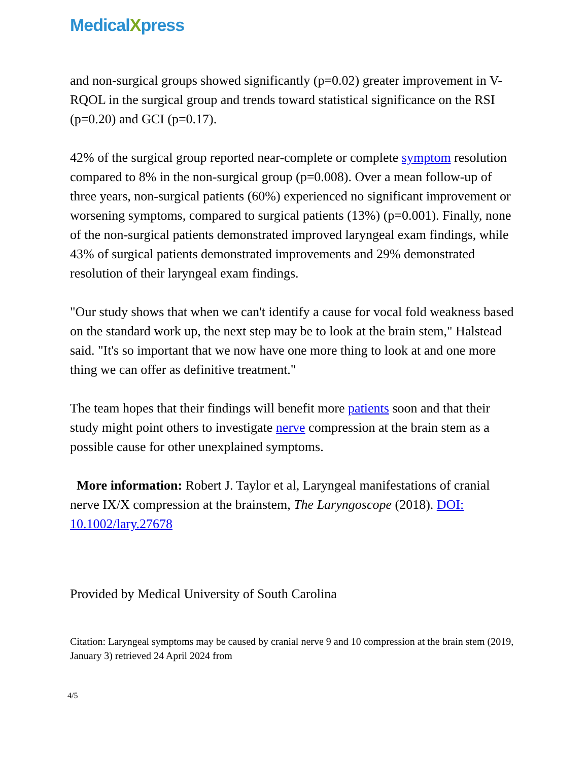MedicalXpress
and non-surgical groups showed significantly (p=0.02) greater improvement in V-RQOL in the surgical group and trends toward statistical significance on the RSI (p=0.20) and GCI (p=0.17).
42% of the surgical group reported near-complete or complete symptom resolution compared to 8% in the non-surgical group (p=0.008). Over a mean follow-up of three years, non-surgical patients (60%) experienced no significant improvement or worsening symptoms, compared to surgical patients (13%) (p=0.001). Finally, none of the non-surgical patients demonstrated improved laryngeal exam findings, while 43% of surgical patients demonstrated improvements and 29% demonstrated resolution of their laryngeal exam findings.
"Our study shows that when we can't identify a cause for vocal fold weakness based on the standard work up, the next step may be to look at the brain stem," Halstead said. "It's so important that we now have one more thing to look at and one more thing we can offer as definitive treatment."
The team hopes that their findings will benefit more patients soon and that their study might point others to investigate nerve compression at the brain stem as a possible cause for other unexplained symptoms.
More information: Robert J. Taylor et al, Laryngeal manifestations of cranial nerve IX/X compression at the brainstem, The Laryngoscope (2018). DOI: 10.1002/lary.27678
Provided by Medical University of South Carolina
Citation: Laryngeal symptoms may be caused by cranial nerve 9 and 10 compression at the brain stem (2019, January 3) retrieved 24 April 2024 from
4/5